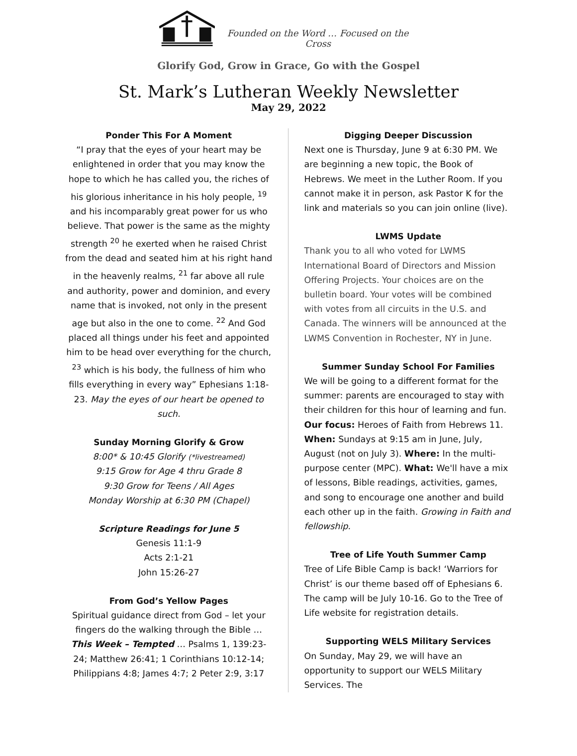Founded on the Word … Focused on the Cross
Glorify God, Grow in Grace, Go with the Gospel
St. Mark’s Lutheran Weekly Newsletter
May 29, 2022
Ponder This For A Moment
“I pray that the eyes of your heart may be enlightened in order that you may know the hope to which he has called you, the riches of his glorious inheritance in his holy people, <sup>19</sup> and his incomparably great power for us who believe. That power is the same as the mighty strength <sup>20</sup> he exerted when he raised Christ from the dead and seated him at his right hand in the heavenly realms, <sup>21</sup> far above all rule and authority, power and dominion, and every name that is invoked, not only in the present age but also in the one to come. <sup>22</sup> And God placed all things under his feet and appointed him to be head over everything for the church, <sup>23</sup> which is his body, the fullness of him who fills everything in every way” Ephesians 1:18-23. May the eyes of our heart be opened to such.
Sunday Morning Glorify & Grow
8:00* & 10:45 Glorify (*livestreamed)
9:15 Grow for Age 4 thru Grade 8
9:30 Grow for Teens / All Ages
Monday Worship at 6:30 PM (Chapel)
Scripture Readings for June 5
Genesis 11:1-9
Acts 2:1-21
John 15:26-27
From God’s Yellow Pages
Spiritual guidance direct from God – let your fingers do the walking through the Bible … This Week – Tempted … Psalms 1, 139:23-24; Matthew 26:41; 1 Corinthians 10:12-14; Philippians 4:8; James 4:7; 2 Peter 2:9, 3:17
Digging Deeper Discussion
Next one is Thursday, June 9 at 6:30 PM. We are beginning a new topic, the Book of Hebrews. We meet in the Luther Room. If you cannot make it in person, ask Pastor K for the link and materials so you can join online (live).
LWMS Update
Thank you to all who voted for LWMS International Board of Directors and Mission Offering Projects. Your choices are on the bulletin board. Your votes will be combined with votes from all circuits in the U.S. and Canada. The winners will be announced at the LWMS Convention in Rochester, NY in June.
Summer Sunday School For Families
We will be going to a different format for the summer: parents are encouraged to stay with their children for this hour of learning and fun. Our focus: Heroes of Faith from Hebrews 11. When: Sundays at 9:15 am in June, July, August (not on July 3). Where: In the multi-purpose center (MPC). What: We'll have a mix of lessons, Bible readings, activities, games, and song to encourage one another and build each other up in the faith. Growing in Faith and fellowship.
Tree of Life Youth Summer Camp
Tree of Life Bible Camp is back! ‘Warriors for Christ’ is our theme based off of Ephesians 6. The camp will be July 10-16. Go to the Tree of Life website for registration details.
Supporting WELS Military Services
On Sunday, May 29, we will have an opportunity to support our WELS Military Services. The